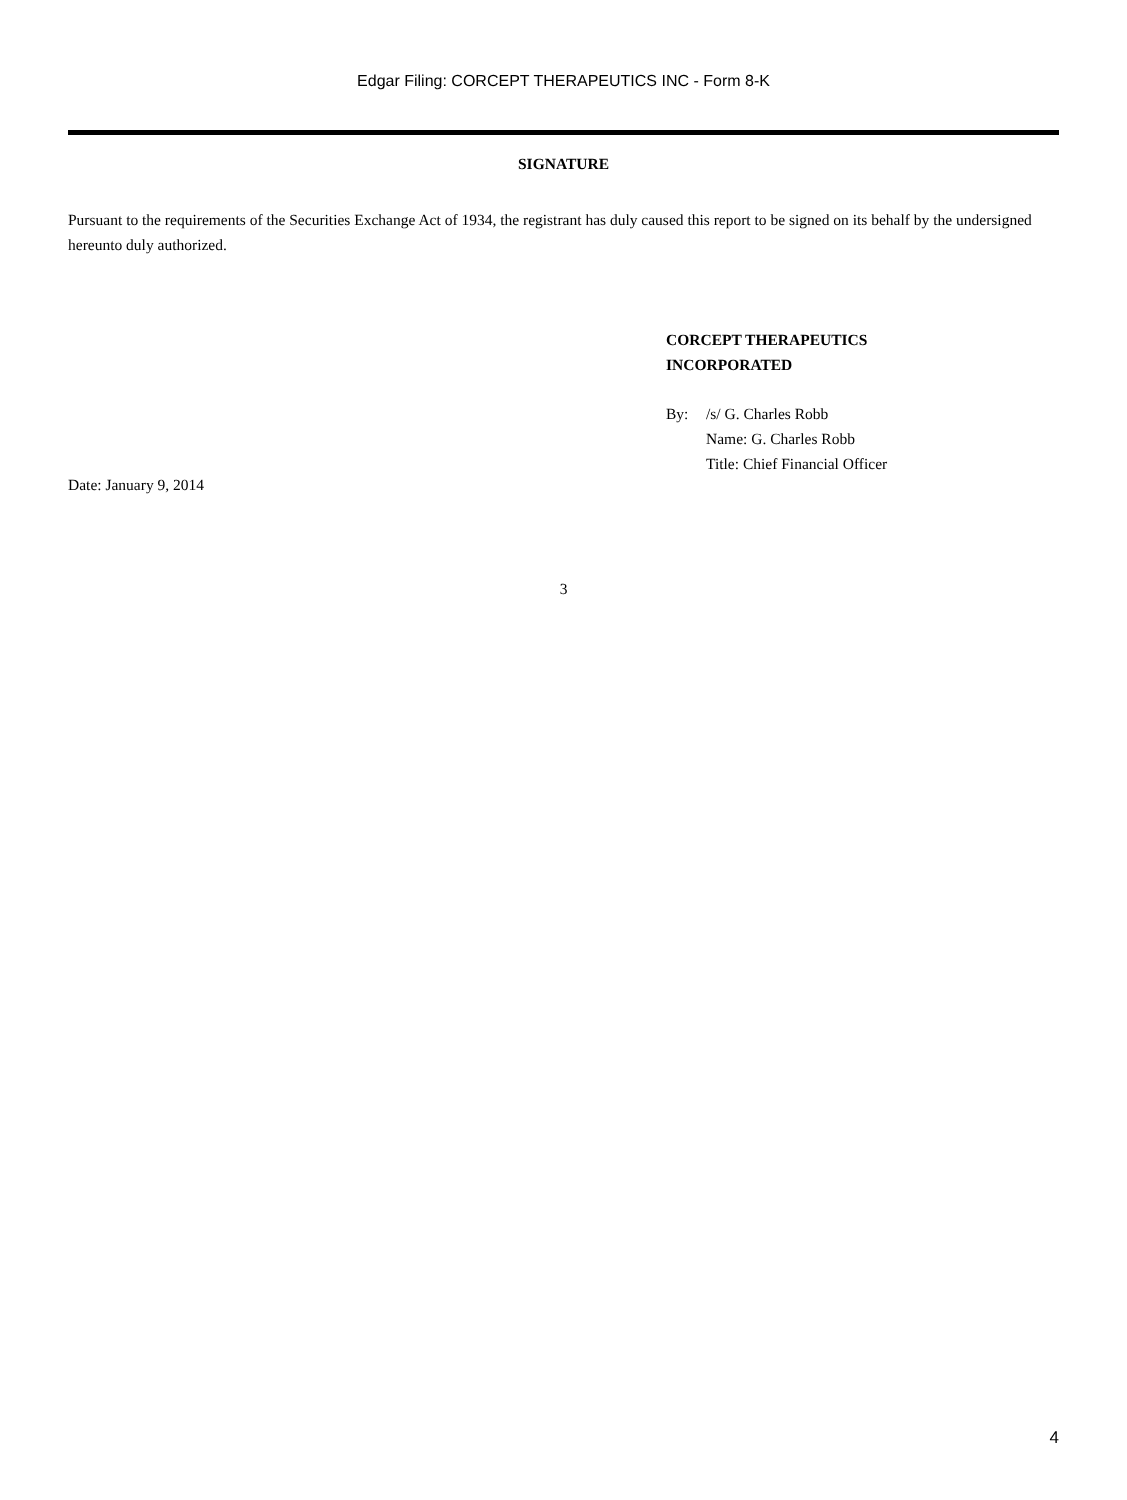Edgar Filing: CORCEPT THERAPEUTICS INC - Form 8-K
SIGNATURE
Pursuant to the requirements of the Securities Exchange Act of 1934, the registrant has duly caused this report to be signed on its behalf by the undersigned hereunto duly authorized.
CORCEPT THERAPEUTICS
INCORPORATED
By: /s/ G. Charles Robb
Name: G. Charles Robb
Title: Chief Financial Officer
Date: January 9, 2014
3
4